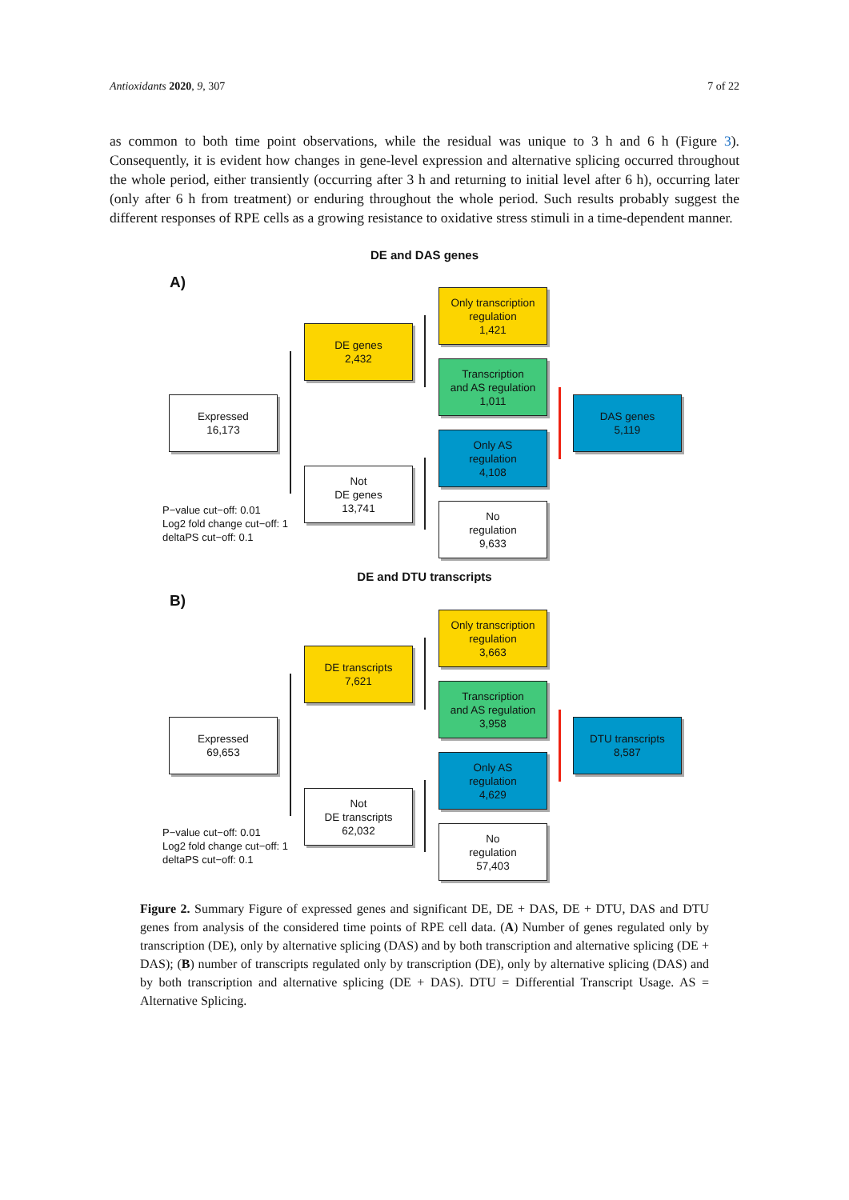Antioxidants 2020, 9, 307 7 of 22
as common to both time point observations, while the residual was unique to 3 h and 6 h (Figure 3). Consequently, it is evident how changes in gene-level expression and alternative splicing occurred throughout the whole period, either transiently (occurring after 3 h and returning to initial level after 6 h), occurring later (only after 6 h from treatment) or enduring throughout the whole period. Such results probably suggest the different responses of RPE cells as a growing resistance to oxidative stress stimuli in a time-dependent manner.
DE and DAS genes
A)
Only transcription
regulation
1,421
DE genes
2,432
Transcription
and AS regulation
1,011
Expressed
16,173
DAS genes
5,119
Only AS
regulation
4,108
Not
DE genes
13,741
No
regulation
9,633
P−value cut−off: 0.01
Log2 fold change cut−off: 1
deltaPS cut−off: 0.1
DE and DTU transcripts
B)
Only transcription
regulation
3,663
DE transcripts
7,621
Transcription
and AS regulation
3,958
Expressed
69,653
DTU transcripts
8,587
Only AS
regulation
4,629
Not
DE transcripts
62,032
No
regulation
57,403
P−value cut−off: 0.01
Log2 fold change cut−off: 1
deltaPS cut−off: 0.1
Figure 2. Summary Figure of expressed genes and significant DE, DE + DAS, DE + DTU, DAS and DTU genes from analysis of the considered time points of RPE cell data. (A) Number of genes regulated only by transcription (DE), only by alternative splicing (DAS) and by both transcription and alternative splicing (DE + DAS); (B) number of transcripts regulated only by transcription (DE), only by alternative splicing (DAS) and by both transcription and alternative splicing (DE + DAS). DTU = Differential Transcript Usage. AS = Alternative Splicing.